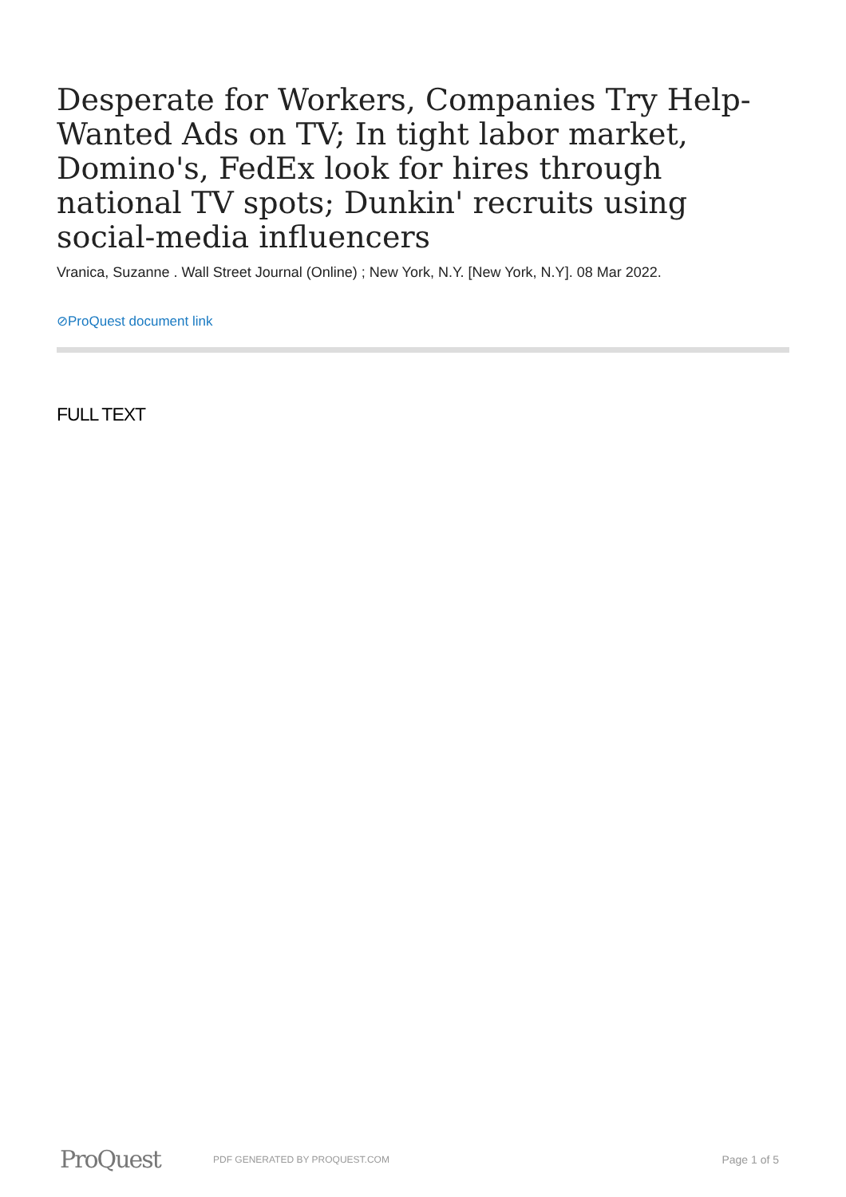Desperate for Workers, Companies Try Help-Wanted Ads on TV; In tight labor market, Domino's, FedEx look for hires through national TV spots; Dunkin' recruits using social-media influencers
Vranica, Suzanne . Wall Street Journal (Online) ; New York, N.Y. [New York, N.Y]. 08 Mar 2022.
⊘ProQuest document link
FULL TEXT
ProQuest
PDF GENERATED BY PROQUEST.COM
Page 1 of 5